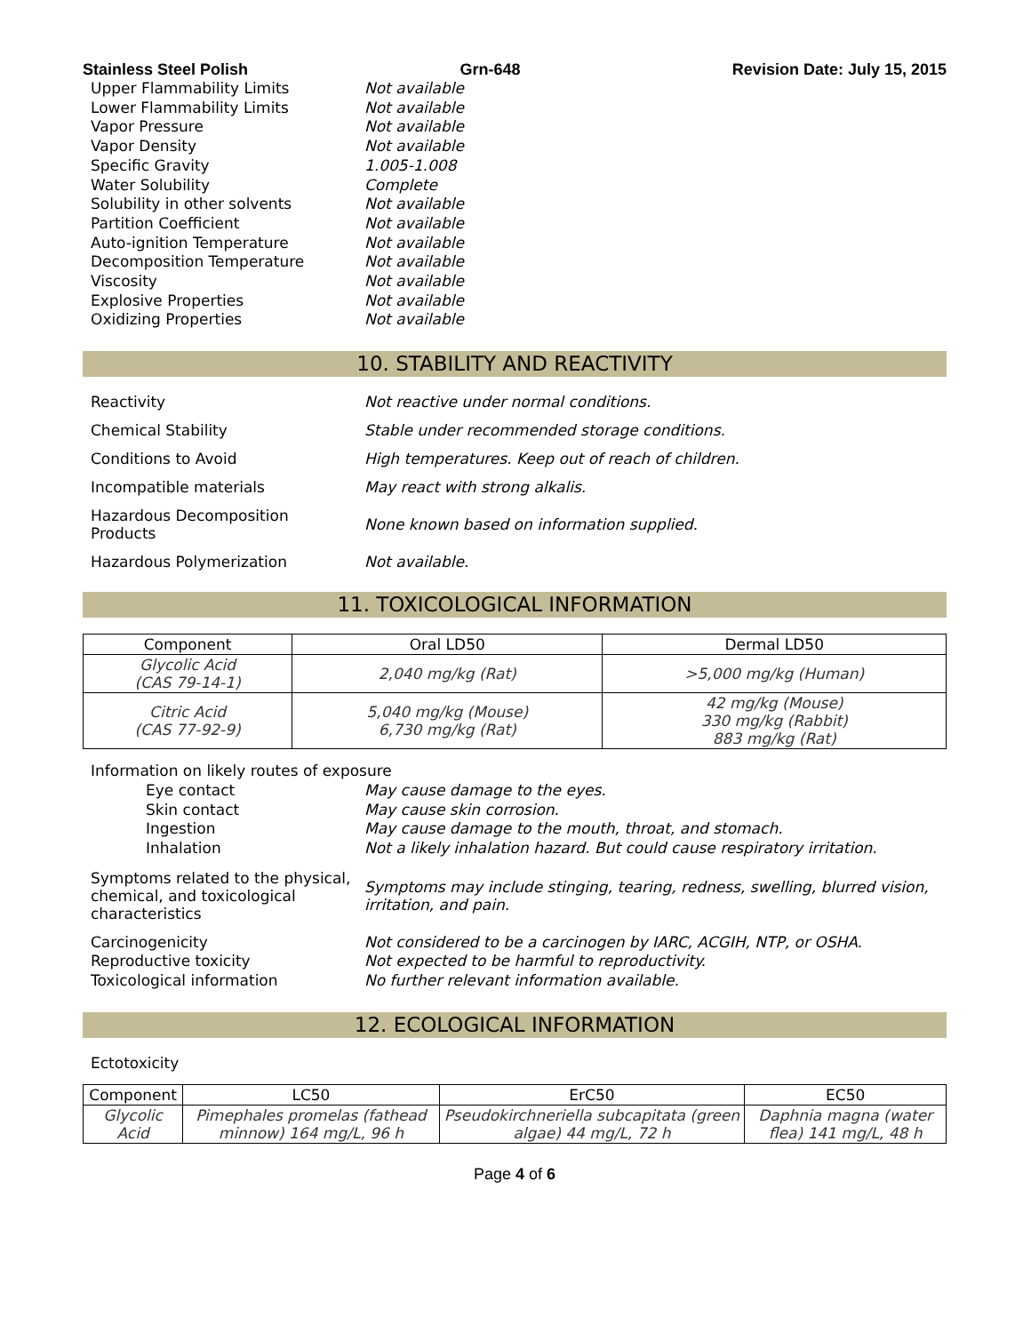Stainless Steel Polish Grn-648 Revision Date: July 15, 2015
Upper Flammability Limits
Not available
Lower Flammability Limits
Not available
Vapor Pressure
Not available
Vapor Density
Not available
Specific Gravity
1.005-1.008
Water Solubility
Complete
Solubility in other solvents
Not available
Partition Coefficient
Not available
Auto-ignition Temperature
Not available
Decomposition Temperature
Not available
Viscosity
Not available
Explosive Properties
Not available
Oxidizing Properties
Not available
10. STABILITY AND REACTIVITY
Reactivity
Not reactive under normal conditions.
Chemical Stability
Stable under recommended storage conditions.
Conditions to Avoid
High temperatures. Keep out of reach of children.
Incompatible materials
May react with strong alkalis.
Hazardous Decomposition
Products
None known based on information supplied.
Hazardous Polymerization
Not available.
11. TOXICOLOGICAL INFORMATION
| Component | Oral LD50 | Dermal LD50 |
| --- | --- | --- |
| Glycolic Acid (CAS 79-14-1) | 2,040 mg/kg (Rat) | >5,000 mg/kg (Human) |
| Citric Acid (CAS 77-92-9) | 5,040 mg/kg (Mouse) 6,730 mg/kg (Rat) | 42 mg/kg (Mouse) 330 mg/kg (Rabbit) 883 mg/kg (Rat) |
Information on likely routes of exposure
Eye contact
May cause damage to the eyes.
Skin contact
May cause skin corrosion.
Ingestion
May cause damage to the mouth, throat, and stomach.
Inhalation
Not a likely inhalation hazard. But could cause respiratory irritation.
Symptoms related to the physical, chemical, and toxicological characteristics
Symptoms may include stinging, tearing, redness, swelling, blurred vision, irritation, and pain.
Carcinogenicity
Not considered to be a carcinogen by IARC, ACGIH, NTP, or OSHA.
Reproductive toxicity
Not expected to be harmful to reproductivity.
Toxicological information
No further relevant information available.
12. ECOLOGICAL INFORMATION
Ectotoxicity
| Component | LC50 | ErC50 | EC50 |
| --- | --- | --- | --- |
| Glycolic Acid | Pimephales promelas (fathead minnow) 164 mg/L, 96 h | Pseudokirchneriella subcapitata (green algae) 44 mg/L, 72 h | Daphnia magna (water flea) 141 mg/L, 48 h |
Page 4 of 6